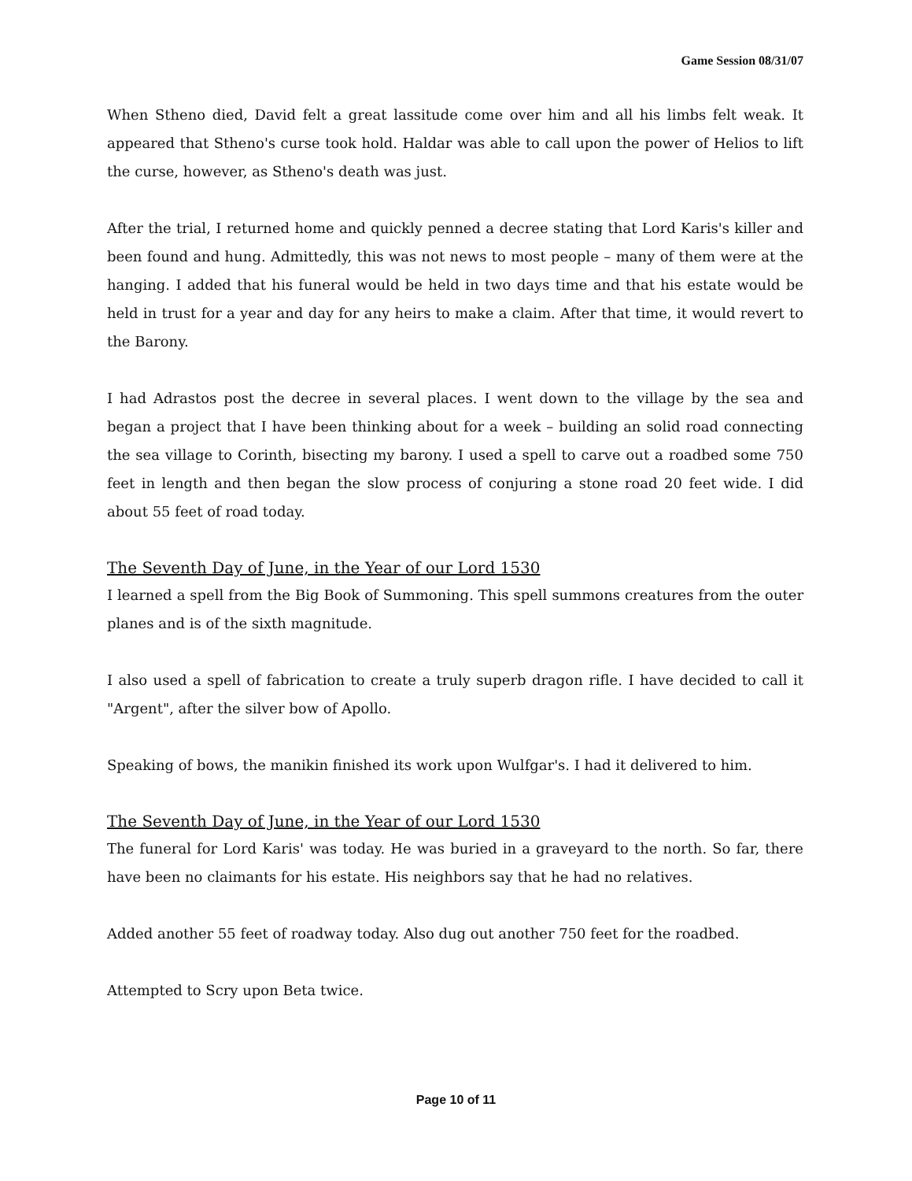Game Session 08/31/07
When Stheno died, David felt a great lassitude come over him and all his limbs felt weak. It appeared that Stheno's curse took hold. Haldar was able to call upon the power of Helios to lift the curse, however, as Stheno's death was just.
After the trial, I returned home and quickly penned a decree stating that Lord Karis's killer and been found and hung. Admittedly, this was not news to most people – many of them were at the hanging. I added that his funeral would be held in two days time and that his estate would be held in trust for a year and day for any heirs to make a claim. After that time, it would revert to the Barony.
I had Adrastos post the decree in several places. I went down to the village by the sea and began a project that I have been thinking about for a week – building an solid road connecting the sea village to Corinth, bisecting my barony. I used a spell to carve out a roadbed some 750 feet in length and then began the slow process of conjuring a stone road 20 feet wide. I did about 55 feet of road today.
The Seventh Day of June, in the Year of our Lord 1530
I learned a spell from the Big Book of Summoning. This spell summons creatures from the outer planes and is of the sixth magnitude.
I also used a spell of fabrication to create a truly superb dragon rifle. I have decided to call it "Argent", after the silver bow of Apollo.
Speaking of bows, the manikin finished its work upon Wulfgar's. I had it delivered to him.
The Seventh Day of June, in the Year of our Lord 1530
The funeral for Lord Karis' was today. He was buried in a graveyard to the north. So far, there have been no claimants for his estate. His neighbors say that he had no relatives.
Added another 55 feet of roadway today. Also dug out another 750 feet for the roadbed.
Attempted to Scry upon Beta twice.
Page 10 of 11